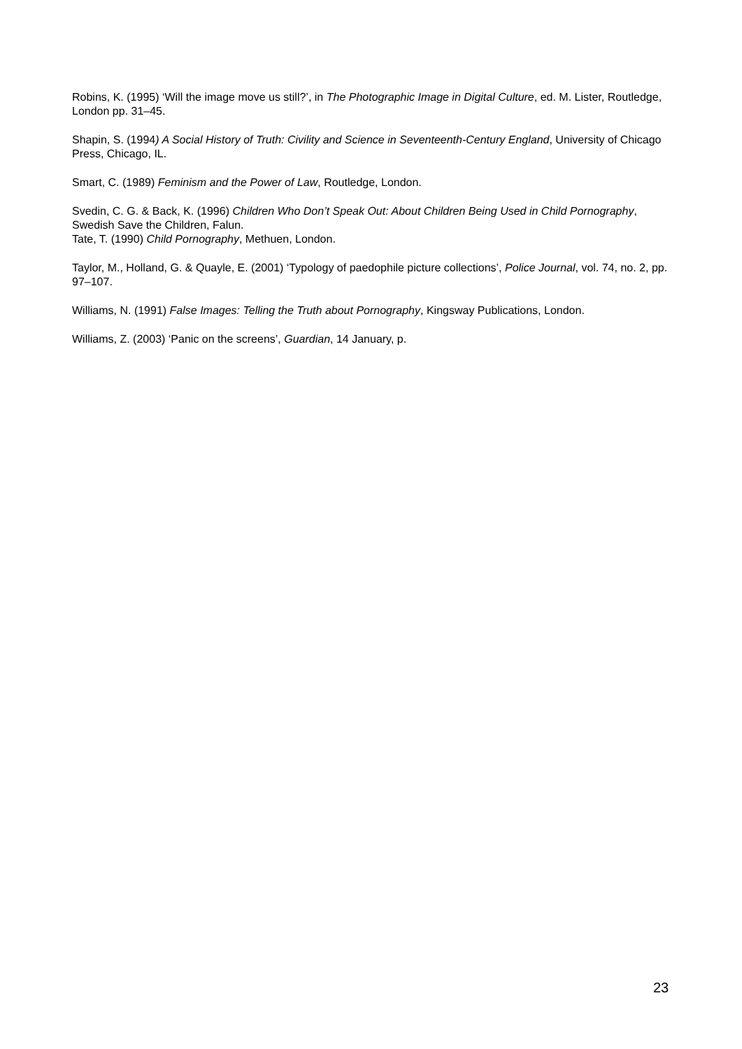Robins, K. (1995) ‘Will the image move us still?’, in The Photographic Image in Digital Culture, ed. M. Lister, Routledge, London pp. 31–45.
Shapin, S. (1994) A Social History of Truth: Civility and Science in Seventeenth-Century England, University of Chicago Press, Chicago, IL.
Smart, C. (1989) Feminism and the Power of Law, Routledge, London.
Svedin, C. G. & Back, K. (1996) Children Who Don’t Speak Out: About Children Being Used in Child Pornography, Swedish Save the Children, Falun.
Tate, T. (1990) Child Pornography, Methuen, London.
Taylor, M., Holland, G. & Quayle, E. (2001) ‘Typology of paedophile picture collections’, Police Journal, vol. 74, no. 2, pp. 97–107.
Williams, N. (1991) False Images: Telling the Truth about Pornography, Kingsway Publications, London.
Williams, Z. (2003) ‘Panic on the screens’, Guardian, 14 January, p.
23